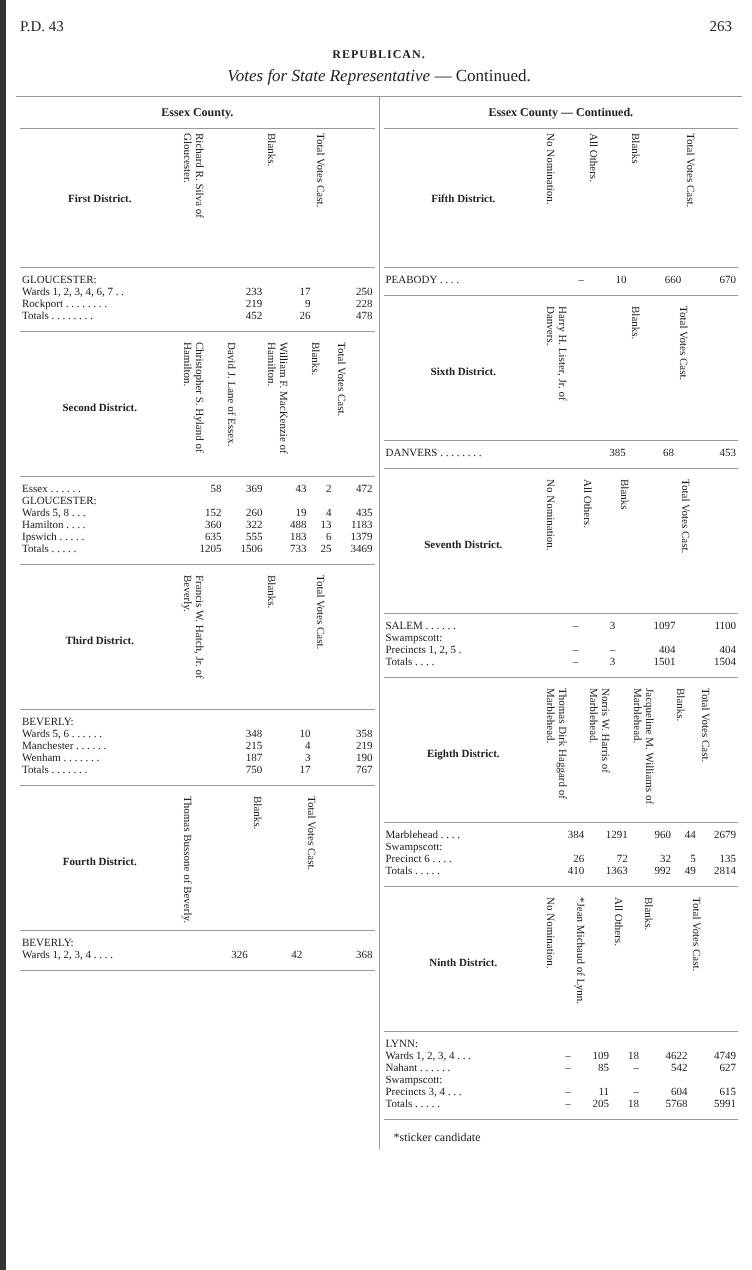P.D. 43 263
REPUBLICAN.
Votes for State Representative — Continued.
Essex County.
| First District. | Richard R. Silva of Gloucester. | Blanks. | Total Votes Cast. |
| --- | --- | --- | --- |
| GLOUCESTER: | | | |
| Wards 1, 2, 3, 4, 6, 7 . . | 233 | 17 | 250 |
| Rockport . . . . . . . . | 219 | 9 | 228 |
| Totals . . . . . . . . | 452 | 26 | 478 |
| Second District. | Christopher S. Hyland of Hamilton. | David J. Lane of Essex. | William F. MacKenzie of Hamilton. | Blanks. | Total Votes Cast. |
| --- | --- | --- | --- | --- | --- |
| Essex . . . . . . | 58 | 369 | 43 | 2 | 472 |
| GLOUCESTER: | | | | | |
| Wards 5, 8 . . . | 152 | 260 | 19 | 4 | 435 |
| Hamilton . . . . | 360 | 322 | 488 | 13 | 1183 |
| Ipswich . . . . . | 635 | 555 | 183 | 6 | 1379 |
| Totals . . . . . | 1205 | 1506 | 733 | 25 | 3469 |
| Third District. | Francis W. Hatch, Jr. of Beverly. | Blanks. | Total Votes Cast. |
| --- | --- | --- | --- |
| BEVERLY: | | | |
| Wards 5, 6 . . . . . . | 348 | 10 | 358 |
| Manchester . . . . . . | 215 | 4 | 219 |
| Wenham . . . . . . . | 187 | 3 | 190 |
| Totals . . . . . . . | 750 | 17 | 767 |
| Fourth District. | Thomas Bussone of Beverly. | Blanks. | Total Votes Cast. |
| --- | --- | --- | --- |
| BEVERLY: | | | |
| Wards 1, 2, 3, 4 . . . . | 326 | 42 | 368 |
Essex County — Continued.
| Fifth District. | No Nomination. | All Others. | Blanks | Total Votes Cast. |
| --- | --- | --- | --- | --- |
| PEABODY . . . . | – | 10 | 660 | 670 |
| Sixth District. | Harry H. Lister, Jr. of Danvers. | Blanks. | Total Votes Cast. |
| --- | --- | --- | --- |
| DANVERS . . . . . . . . | 385 | 68 | 453 |
| Seventh District. | No Nomination. | All Others. | Blanks | Total Votes Cast. |
| --- | --- | --- | --- | --- |
| SALEM . . . . . . | – | 3 | 1097 | 1100 |
| Swampscott: | | | | |
| Precincts 1, 2, 5 . | – | – | 404 | 404 |
| Totals . . . . | – | 3 | 1501 | 1504 |
| Eighth District. | Thomas Dirk Haggard of Marblehead. | Norris W. Harris of Marblehead. | Jacqueline M. Williams of Marblehead. | Blanks. | Total Votes Cast. |
| --- | --- | --- | --- | --- | --- |
| Marblehead . . . . | 384 | 1291 | 960 | 44 | 2679 |
| Swampscott: | | | | | |
| Precinct 6 . . . . | 26 | 72 | 32 | 5 | 135 |
| Totals . . . . . | 410 | 1363 | 992 | 49 | 2814 |
| Ninth District. | No Nomination. | *Jean Michaud of Lynn. | All Others. | Blanks. | Total Votes Cast. |
| --- | --- | --- | --- | --- | --- |
| LYNN: | | | | | |
| Wards 1, 2, 3, 4 . . . | – | 109 | 18 | 4622 | 4749 |
| Nahant . . . . . . | – | 85 | – | 542 | 627 |
| Swampscott: | | | | | |
| Precincts 3, 4 . . . | – | 11 | – | 604 | 615 |
| Totals . . . . . | – | 205 | 18 | 5768 | 5991 |
*sticker candidate